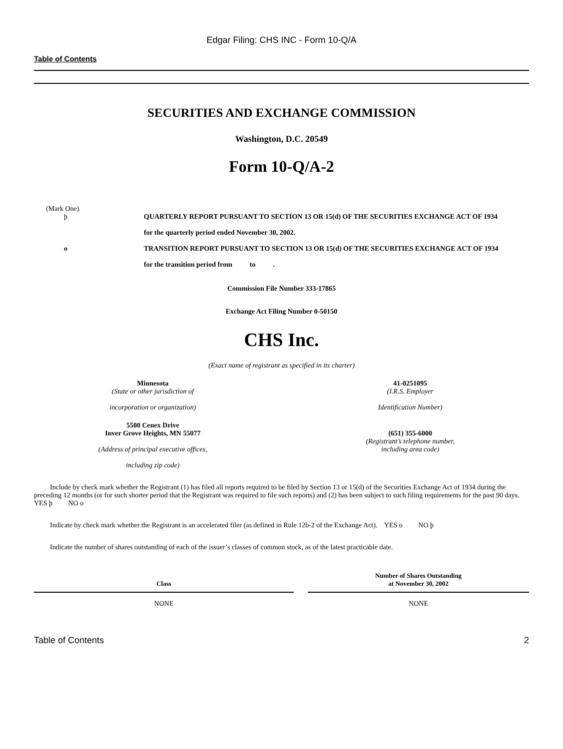Edgar Filing: CHS INC - Form 10-Q/A
Table of Contents
SECURITIES AND EXCHANGE COMMISSION
Washington, D.C. 20549
Form 10-Q/A-2
(Mark One)
| þ | QUARTERLY REPORT PURSUANT TO SECTION 13 OR 15(d) OF THE SECURITIES EXCHANGE ACT OF 1934 for the quarterly period ended November 30, 2002. |
| o | TRANSITION REPORT PURSUANT TO SECTION 13 OR 15(d) OF THE SECURITIES EXCHANGE ACT OF 1934 for the transition period from to . |
Commission File Number 333-17865
Exchange Act Filing Number 0-50150
CHS Inc.
(Exact name of registrant as specified in its charter)
Minnesota
(State or other jurisdiction of
incorporation or organization)
41-0251095
(I.R.S. Employer
Identification Number)
5500 Cenex Drive
Inver Grove Heights, MN 55077
(Address of principal executive offices,
including zip code)
(651) 355-6000
(Registrant’s telephone number,
including area code)
Include by check mark whether the Registrant (1) has filed all reports required to be filed by Section 13 or 15(d) of the Securities Exchange Act of 1934 during the preceding 12 months (or for such shorter period that the Registrant was required to file such reports) and (2) has been subject to such filing requirements for the past 90 days. YES þ NO o
Indicate by check mark whether the Registrant is an accelerated filer (as defined in Rule 12b-2 of the Exchange Act). YES o NO þ
Indicate the number of shares outstanding of each of the issuer’s classes of common stock, as of the latest practicable date.
| Class | Number of Shares Outstanding at November 30, 2002 |
| --- | --- |
| NONE | NONE |
Table of Contents 2